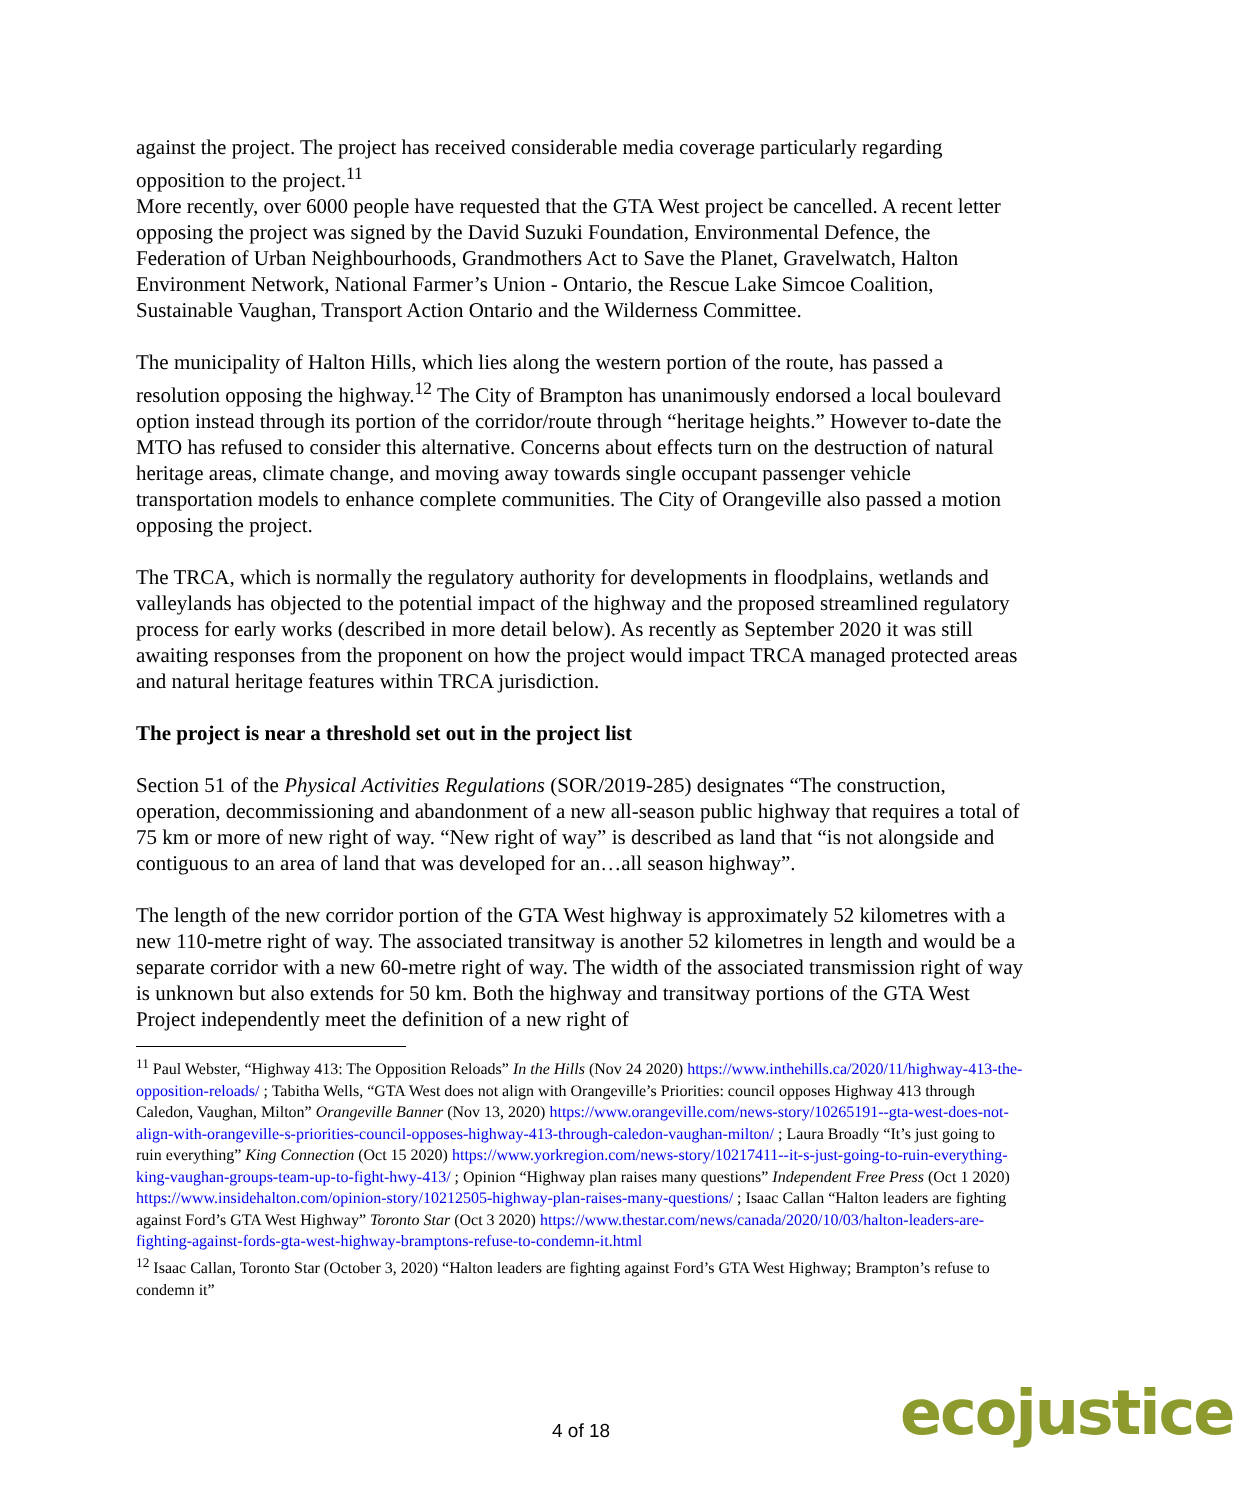against the project. The project has received considerable media coverage particularly regarding opposition to the project.<sup>11</sup>
More recently, over 6000 people have requested that the GTA West project be cancelled. A recent letter opposing the project was signed by the David Suzuki Foundation, Environmental Defence, the Federation of Urban Neighbourhoods, Grandmothers Act to Save the Planet, Gravelwatch, Halton Environment Network, National Farmer’s Union - Ontario, the Rescue Lake Simcoe Coalition, Sustainable Vaughan, Transport Action Ontario and the Wilderness Committee.
The municipality of Halton Hills, which lies along the western portion of the route, has passed a resolution opposing the highway.<sup>12</sup> The City of Brampton has unanimously endorsed a local boulevard option instead through its portion of the corridor/route through “heritage heights.” However to-date the MTO has refused to consider this alternative. Concerns about effects turn on the destruction of natural heritage areas, climate change, and moving away towards single occupant passenger vehicle transportation models to enhance complete communities. The City of Orangeville also passed a motion opposing the project.
The TRCA, which is normally the regulatory authority for developments in floodplains, wetlands and valleylands has objected to the potential impact of the highway and the proposed streamlined regulatory process for early works (described in more detail below). As recently as September 2020 it was still awaiting responses from the proponent on how the project would impact TRCA managed protected areas and natural heritage features within TRCA jurisdiction.
The project is near a threshold set out in the project list
Section 51 of the Physical Activities Regulations (SOR/2019-285) designates “The construction, operation, decommissioning and abandonment of a new all-season public highway that requires a total of 75 km or more of new right of way. “New right of way” is described as land that “is not alongside and contiguous to an area of land that was developed for an…all season highway”.
The length of the new corridor portion of the GTA West highway is approximately 52 kilometres with a new 110-metre right of way. The associated transitway is another 52 kilometres in length and would be a separate corridor with a new 60-metre right of way. The width of the associated transmission right of way is unknown but also extends for 50 km. Both the highway and transitway portions of the GTA West Project independently meet the definition of a new right of
<sup>11</sup> Paul Webster, “Highway 413: The Opposition Reloads” In the Hills (Nov 24 2020) https://www.inthehills.ca/2020/11/highway-413-the-opposition-reloads/ ; Tabitha Wells, “GTA West does not align with Orangeville’s Priorities: council opposes Highway 413 through Caledon, Vaughan, Milton” Orangeville Banner (Nov 13, 2020) https://www.orangeville.com/news-story/10265191--gta-west-does-not-align-with-orangeville-s-priorities-council-opposes-highway-413-through-caledon-vaughan-milton/ ; Laura Broadly “It’s just going to ruin everything” King Connection (Oct 15 2020) https://www.yorkregion.com/news-story/10217411--it-s-just-going-to-ruin-everything-king-vaughan-groups-team-up-to-fight-hwy-413/ ; Opinion “Highway plan raises many questions” Independent Free Press (Oct 1 2020) https://www.insidehalton.com/opinion-story/10212505-highway-plan-raises-many-questions/ ; Isaac Callan “Halton leaders are fighting against Ford’s GTA West Highway” Toronto Star (Oct 3 2020) https://www.thestar.com/news/canada/2020/10/03/halton-leaders-are-fighting-against-fords-gta-west-highway-bramptons-refuse-to-condemn-it.html
<sup>12</sup> Isaac Callan, Toronto Star (October 3, 2020) “Halton leaders are fighting against Ford’s GTA West Highway; Brampton’s refuse to condemn it”
4 of 18 ecojustice